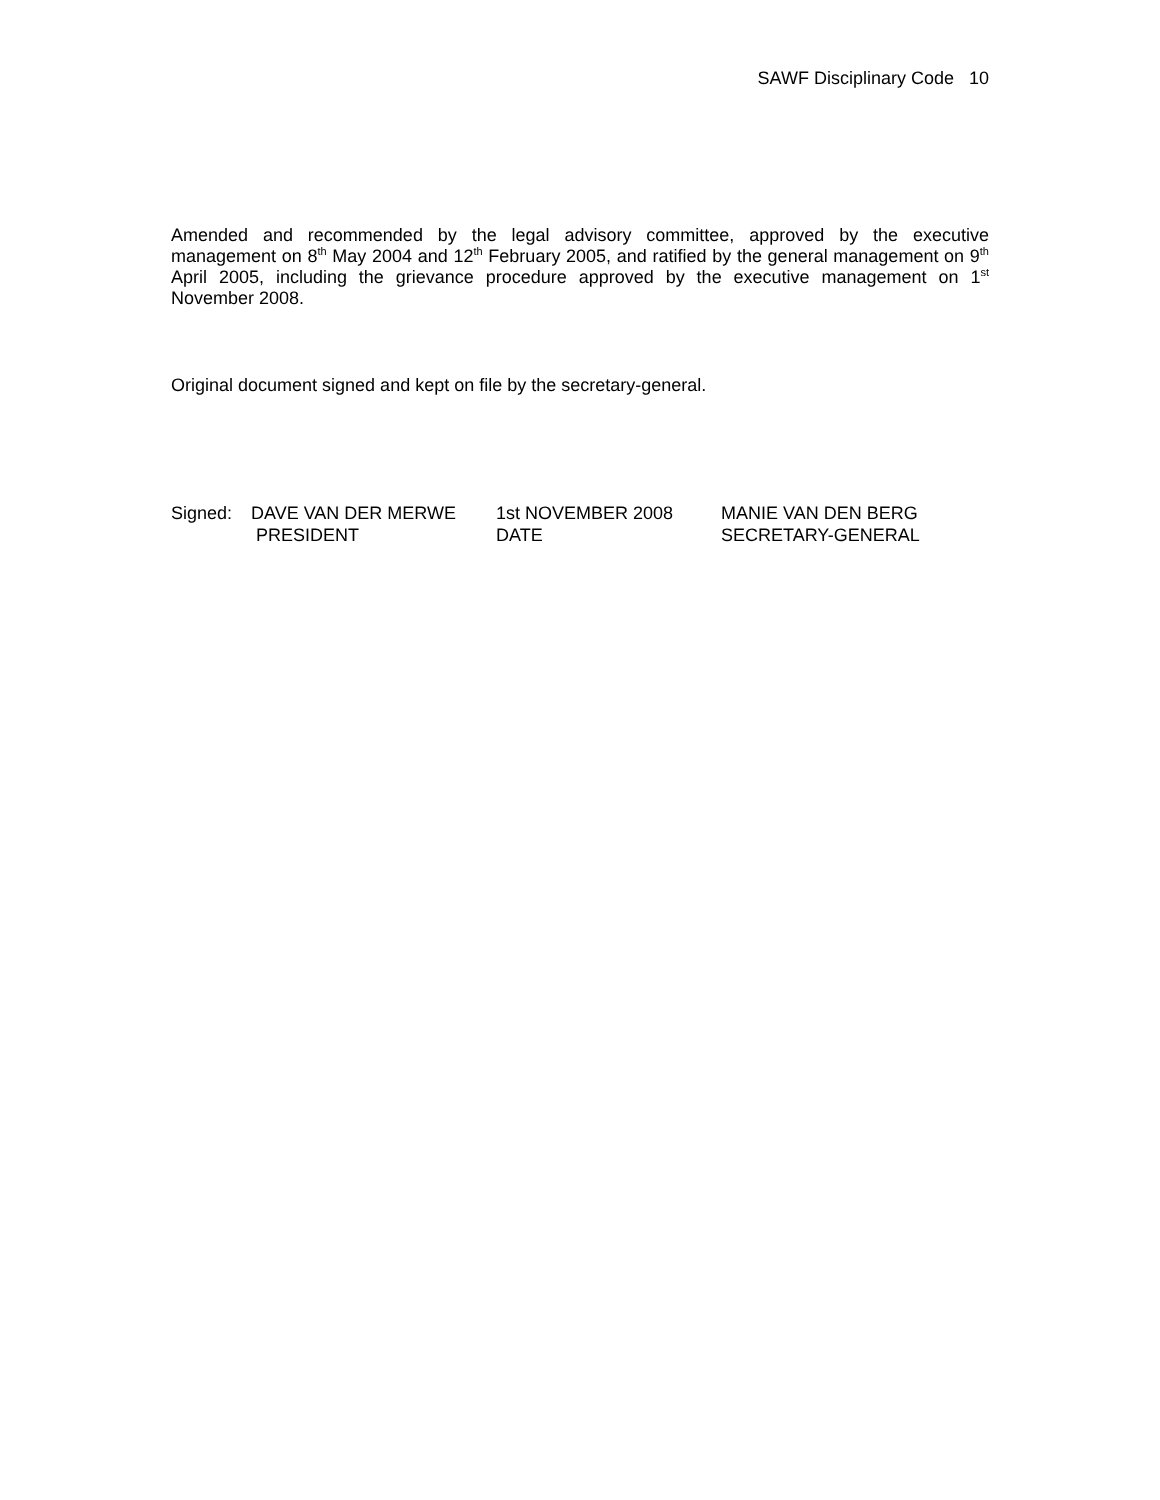SAWF Disciplinary Code 10
Amended and recommended by the legal advisory committee, approved by the executive management on 8<sup>th</sup> May 2004 and 12<sup>th</sup> February 2005, and ratified by the general management on 9<sup>th</sup> April 2005, including the grievance procedure approved by the executive management on 1<sup>st</sup> November 2008.
Original document signed and kept on file by the secretary-general.
| Signed: | DAVE VAN DER MERWE | 1st NOVEMBER 2008 | MANIE VAN DEN BERG |
| | PRESIDENT | DATE | SECRETARY-GENERAL |